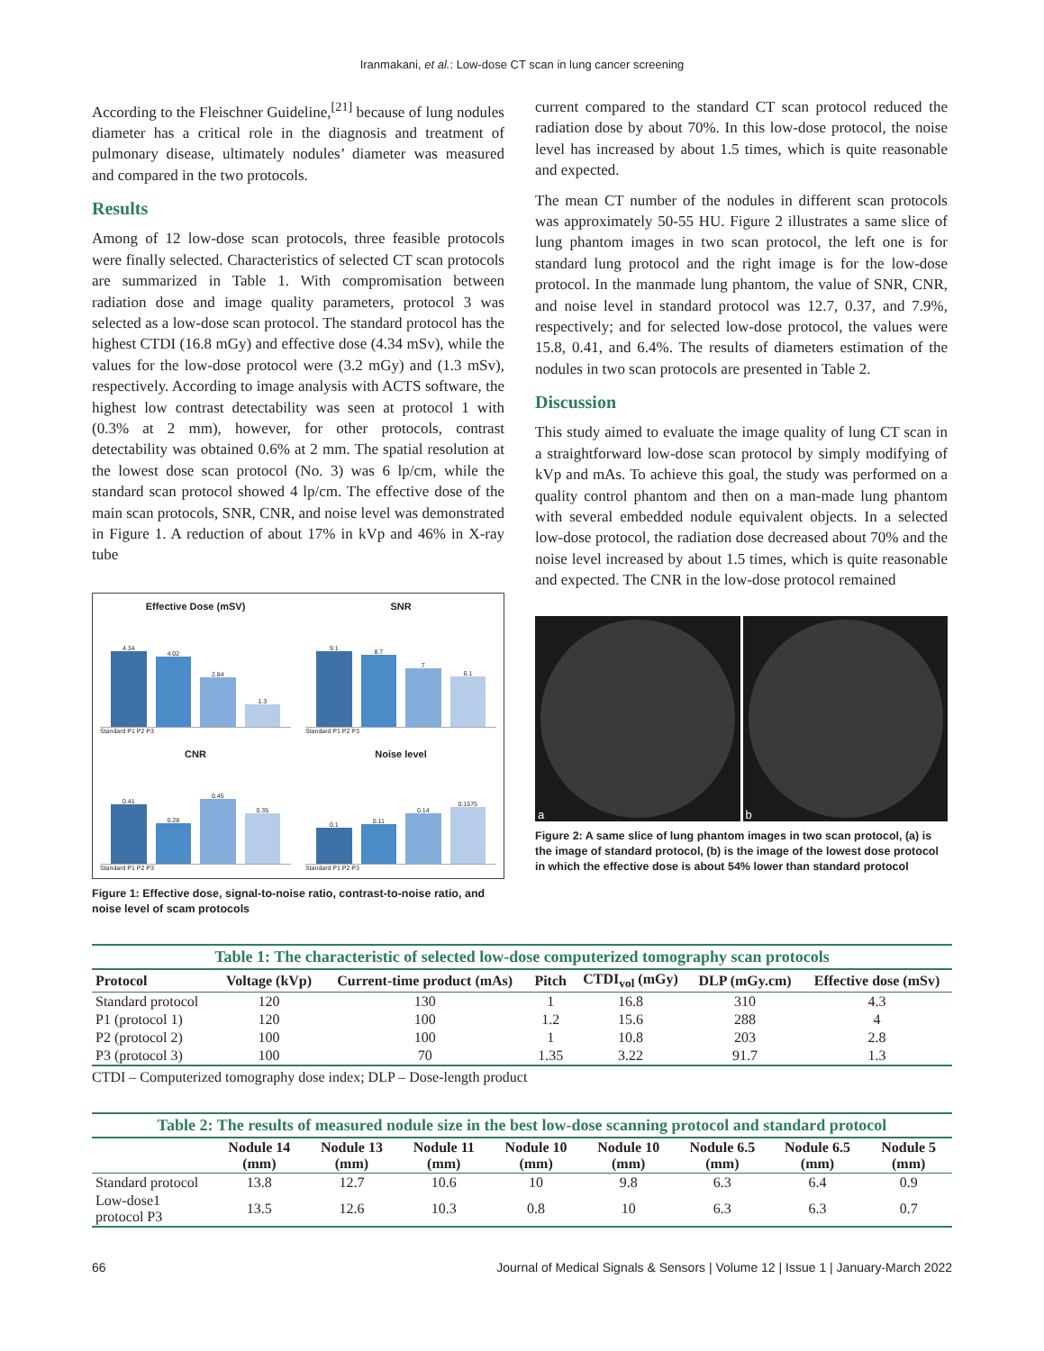Iranmakani, et al.: Low-dose CT scan in lung cancer screening
According to the Fleischner Guideline,<sup>[21]</sup> because of lung nodules diameter has a critical role in the diagnosis and treatment of pulmonary disease, ultimately nodules’ diameter was measured and compared in the two protocols.
Results
Among of 12 low-dose scan protocols, three feasible protocols were finally selected. Characteristics of selected CT scan protocols are summarized in Table 1. With compromisation between radiation dose and image quality parameters, protocol 3 was selected as a low-dose scan protocol. The standard protocol has the highest CTDI (16.8 mGy) and effective dose (4.34 mSv), while the values for the low-dose protocol were (3.2 mGy) and (1.3 mSv), respectively. According to image analysis with ACTS software, the highest low contrast detectability was seen at protocol 1 with (0.3% at 2 mm), however, for other protocols, contrast detectability was obtained 0.6% at 2 mm. The spatial resolution at the lowest dose scan protocol (No. 3) was 6 lp/cm, while the standard scan protocol showed 4 lp/cm. The effective dose of the main scan protocols, SNR, CNR, and noise level was demonstrated in Figure 1. A reduction of about 17% in kVp and 46% in X-ray tube
Effective Dose (mSV)
4.34
4.02
2.84
1.3
Standard P1 P2 P3
SNR
9.1
8.7
7
6.1
Standard P1 P2 P3
CNR
0.41
0.28
0.45
0.35
Standard P1 P2 P3
Noise level
0.1
0.11
0.14
0.1575
Standard P1 P2 P3
Figure 1: Effective dose, signal-to-noise ratio, contrast-to-noise ratio, and noise level of scam protocols
current compared to the standard CT scan protocol reduced the radiation dose by about 70%. In this low-dose protocol, the noise level has increased by about 1.5 times, which is quite reasonable and expected.
The mean CT number of the nodules in different scan protocols was approximately 50-55 HU. Figure 2 illustrates a same slice of lung phantom images in two scan protocol, the left one is for standard lung protocol and the right image is for the low-dose protocol. In the manmade lung phantom, the value of SNR, CNR, and noise level in standard protocol was 12.7, 0.37, and 7.9%, respectively; and for selected low-dose protocol, the values were 15.8, 0.41, and 6.4%. The results of diameters estimation of the nodules in two scan protocols are presented in Table 2.
Discussion
This study aimed to evaluate the image quality of lung CT scan in a straightforward low-dose scan protocol by simply modifying of kVp and mAs. To achieve this goal, the study was performed on a quality control phantom and then on a man-made lung phantom with several embedded nodule equivalent objects. In a selected low-dose protocol, the radiation dose decreased about 70% and the noise level increased by about 1.5 times, which is quite reasonable and expected. The CNR in the low-dose protocol remained
a
b
Figure 2: A same slice of lung phantom images in two scan protocol, (a) is the image of standard protocol, (b) is the image of the lowest dose protocol in which the effective dose is about 54% lower than standard protocol
Table 1: The characteristic of selected low-dose computerized tomography scan protocols
| Protocol | Voltage (kVp) | Current-time product (mAs) | Pitch | CTDI<sub>vol</sub> (mGy) | DLP (mGy.cm) | Effective dose (mSv) |
| --- | --- | --- | --- | --- | --- | --- |
| Standard protocol | 120 | 130 | 1 | 16.8 | 310 | 4.3 |
| P1 (protocol 1) | 120 | 100 | 1.2 | 15.6 | 288 | 4 |
| P2 (protocol 2) | 100 | 100 | 1 | 10.8 | 203 | 2.8 |
| P3 (protocol 3) | 100 | 70 | 1.35 | 3.22 | 91.7 | 1.3 |
CTDI – Computerized tomography dose index; DLP – Dose-length product
Table 2: The results of measured nodule size in the best low-dose scanning protocol and standard protocol
| | Nodule 14 (mm) | Nodule 13 (mm) | Nodule 11 (mm) | Nodule 10 (mm) | Nodule 10 (mm) | Nodule 6.5 (mm) | Nodule 6.5 (mm) | Nodule 5 (mm) |
| --- | --- | --- | --- | --- | --- | --- | --- | --- |
| Standard protocol | 13.8 | 12.7 | 10.6 | 10 | 9.8 | 6.3 | 6.4 | 0.9 |
| Low-dose1 protocol P3 | 13.5 | 12.6 | 10.3 | 0.8 | 10 | 6.3 | 6.3 | 0.7 |
66 Journal of Medical Signals & Sensors | Volume 12 | Issue 1 | January-March 2022